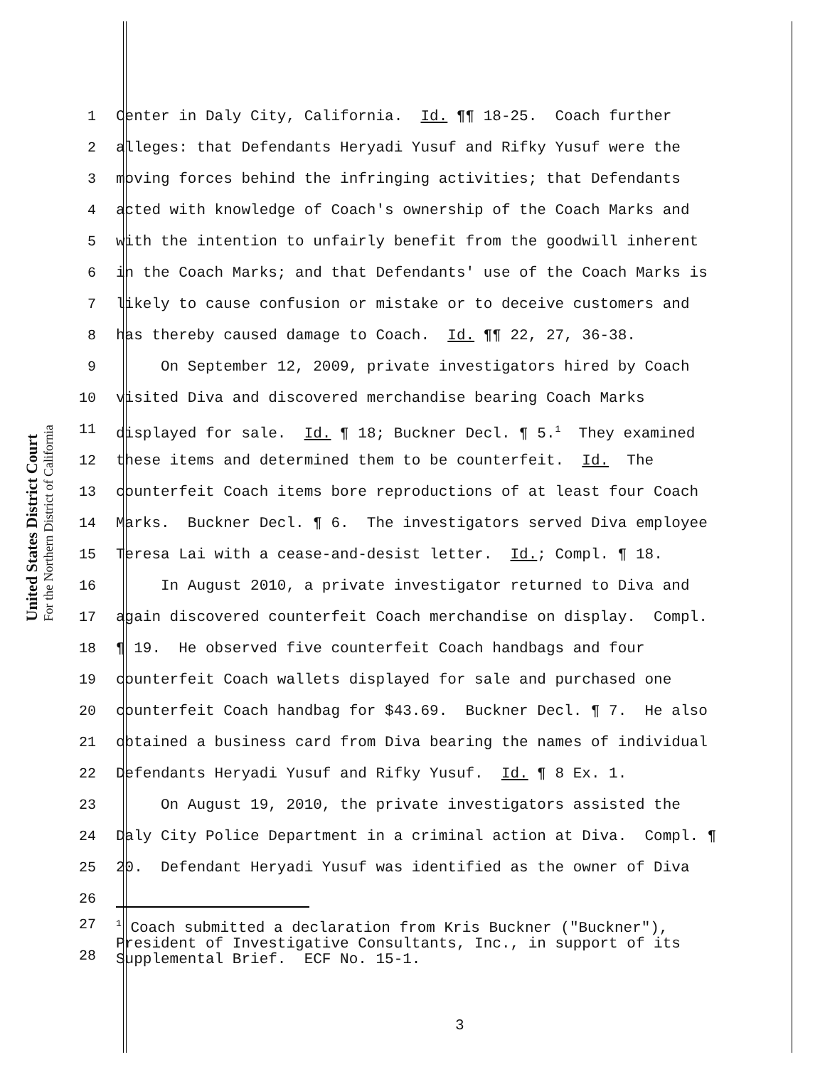United States District Court
For the Northern District of California
1 Center in Daly City, California. Id. ¶¶ 18-25. Coach further
2 alleges: that Defendants Heryadi Yusuf and Rifky Yusuf were the
3 moving forces behind the infringing activities; that Defendants
4 acted with knowledge of Coach's ownership of the Coach Marks and
5 with the intention to unfairly benefit from the goodwill inherent
6 in the Coach Marks; and that Defendants' use of the Coach Marks is
7 likely to cause confusion or mistake or to deceive customers and
8 has thereby caused damage to Coach. Id. ¶¶ 22, 27, 36-38.
9 On September 12, 2009, private investigators hired by Coach
10 visited Diva and discovered merchandise bearing Coach Marks
11 displayed for sale. Id. ¶ 18; Buckner Decl. ¶ 5.<sup>1</sup> They examined
12 these items and determined them to be counterfeit. Id. The
13 counterfeit Coach items bore reproductions of at least four Coach
14 Marks. Buckner Decl. ¶ 6. The investigators served Diva employee
15 Teresa Lai with a cease-and-desist letter. Id.; Compl. ¶ 18.
16 In August 2010, a private investigator returned to Diva and
17 again discovered counterfeit Coach merchandise on display. Compl.
18 ¶ 19. He observed five counterfeit Coach handbags and four
19 counterfeit Coach wallets displayed for sale and purchased one
20 counterfeit Coach handbag for $43.69. Buckner Decl. ¶ 7. He also
21 obtained a business card from Diva bearing the names of individual
22 Defendants Heryadi Yusuf and Rifky Yusuf. Id. ¶ 8 Ex. 1.
23 On August 19, 2010, the private investigators assisted the
24 Daly City Police Department in a criminal action at Diva. Compl. ¶
25 20. Defendant Heryadi Yusuf was identified as the owner of Diva
26
27
28
<sup>1</sup> Coach submitted a declaration from Kris Buckner ("Buckner"), President of Investigative Consultants, Inc., in support of its Supplemental Brief. ECF No. 15-1.
3